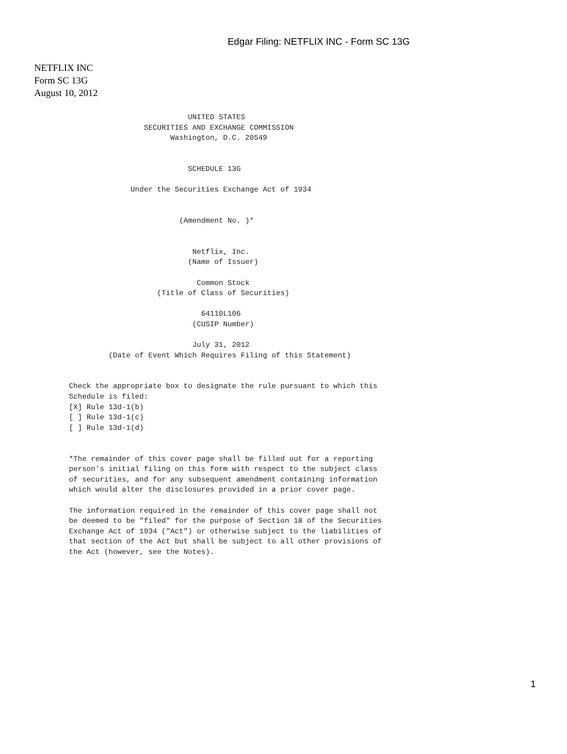Edgar Filing: NETFLIX INC - Form SC 13G
NETFLIX INC
Form SC 13G
August 10, 2012
                           UNITED STATES
                 SECURITIES AND EXCHANGE COMMISSION
                       Washington, D.C. 20549


                           SCHEDULE 13G

              Under the Securities Exchange Act of 1934


                         (Amendment No. )*


                            Netflix, Inc.
                           (Name of Issuer)

                             Common Stock
                    (Title of Class of Securities)

                              64110L106
                            (CUSIP Number)

                            July 31, 2012
         (Date of Event Which Requires Filing of this Statement)


Check the appropriate box to designate the rule pursuant to which this
Schedule is filed:
[X] Rule 13d-1(b)
[ ] Rule 13d-1(c)
[ ] Rule 13d-1(d)


*The remainder of this cover page shall be filled out for a reporting
person's initial filing on this form with respect to the subject class
of securities, and for any subsequent amendment containing information
which would alter the disclosures provided in a prior cover page.

The information required in the remainder of this cover page shall not
be deemed to be "filed" for the purpose of Section 18 of the Securities
Exchange Act of 1934 ("Act") or otherwise subject to the liabilities of
that section of the Act but shall be subject to all other provisions of
the Act (however, see the Notes).
1